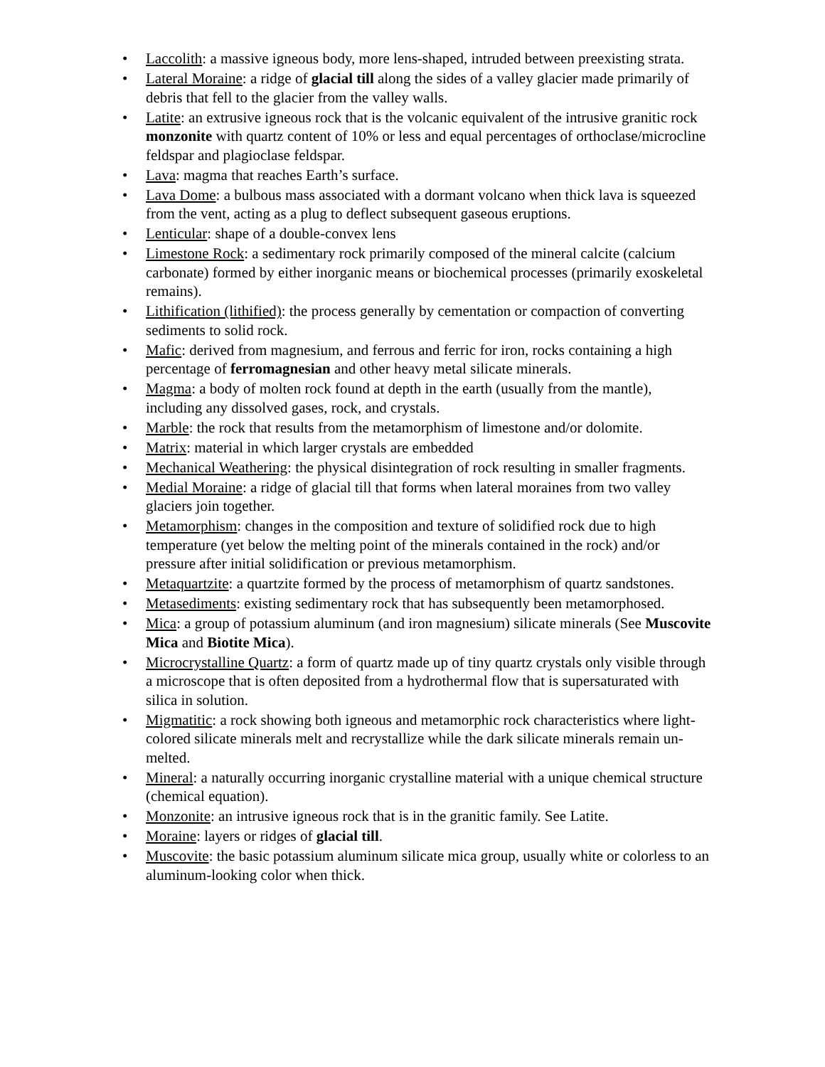• Laccolith: a massive igneous body, more lens-shaped, intruded between preexisting strata.
• Lateral Moraine: a ridge of glacial till along the sides of a valley glacier made primarily of debris that fell to the glacier from the valley walls.
• Latite: an extrusive igneous rock that is the volcanic equivalent of the intrusive granitic rock monzonite with quartz content of 10% or less and equal percentages of orthoclase/microcline feldspar and plagioclase feldspar.
• Lava: magma that reaches Earth’s surface.
• Lava Dome: a bulbous mass associated with a dormant volcano when thick lava is squeezed from the vent, acting as a plug to deflect subsequent gaseous eruptions.
• Lenticular: shape of a double-convex lens
• Limestone Rock: a sedimentary rock primarily composed of the mineral calcite (calcium carbonate) formed by either inorganic means or biochemical processes (primarily exoskeletal remains).
• Lithification (lithified): the process generally by cementation or compaction of converting sediments to solid rock.
• Mafic: derived from magnesium, and ferrous and ferric for iron, rocks containing a high percentage of ferromagnesian and other heavy metal silicate minerals.
• Magma: a body of molten rock found at depth in the earth (usually from the mantle), including any dissolved gases, rock, and crystals.
• Marble: the rock that results from the metamorphism of limestone and/or dolomite.
• Matrix: material in which larger crystals are embedded
• Mechanical Weathering: the physical disintegration of rock resulting in smaller fragments.
• Medial Moraine: a ridge of glacial till that forms when lateral moraines from two valley glaciers join together.
• Metamorphism: changes in the composition and texture of solidified rock due to high temperature (yet below the melting point of the minerals contained in the rock) and/or pressure after initial solidification or previous metamorphism.
• Metaquartzite: a quartzite formed by the process of metamorphism of quartz sandstones.
• Metasediments: existing sedimentary rock that has subsequently been metamorphosed.
• Mica: a group of potassium aluminum (and iron magnesium) silicate minerals (See Muscovite Mica and Biotite Mica).
• Microcrystalline Quartz: a form of quartz made up of tiny quartz crystals only visible through a microscope that is often deposited from a hydrothermal flow that is supersaturated with silica in solution.
• Migmatitic: a rock showing both igneous and metamorphic rock characteristics where light-colored silicate minerals melt and recrystallize while the dark silicate minerals remain un-melted.
• Mineral: a naturally occurring inorganic crystalline material with a unique chemical structure (chemical equation).
• Monzonite: an intrusive igneous rock that is in the granitic family. See Latite.
• Moraine: layers or ridges of glacial till.
• Muscovite: the basic potassium aluminum silicate mica group, usually white or colorless to an aluminum-looking color when thick.